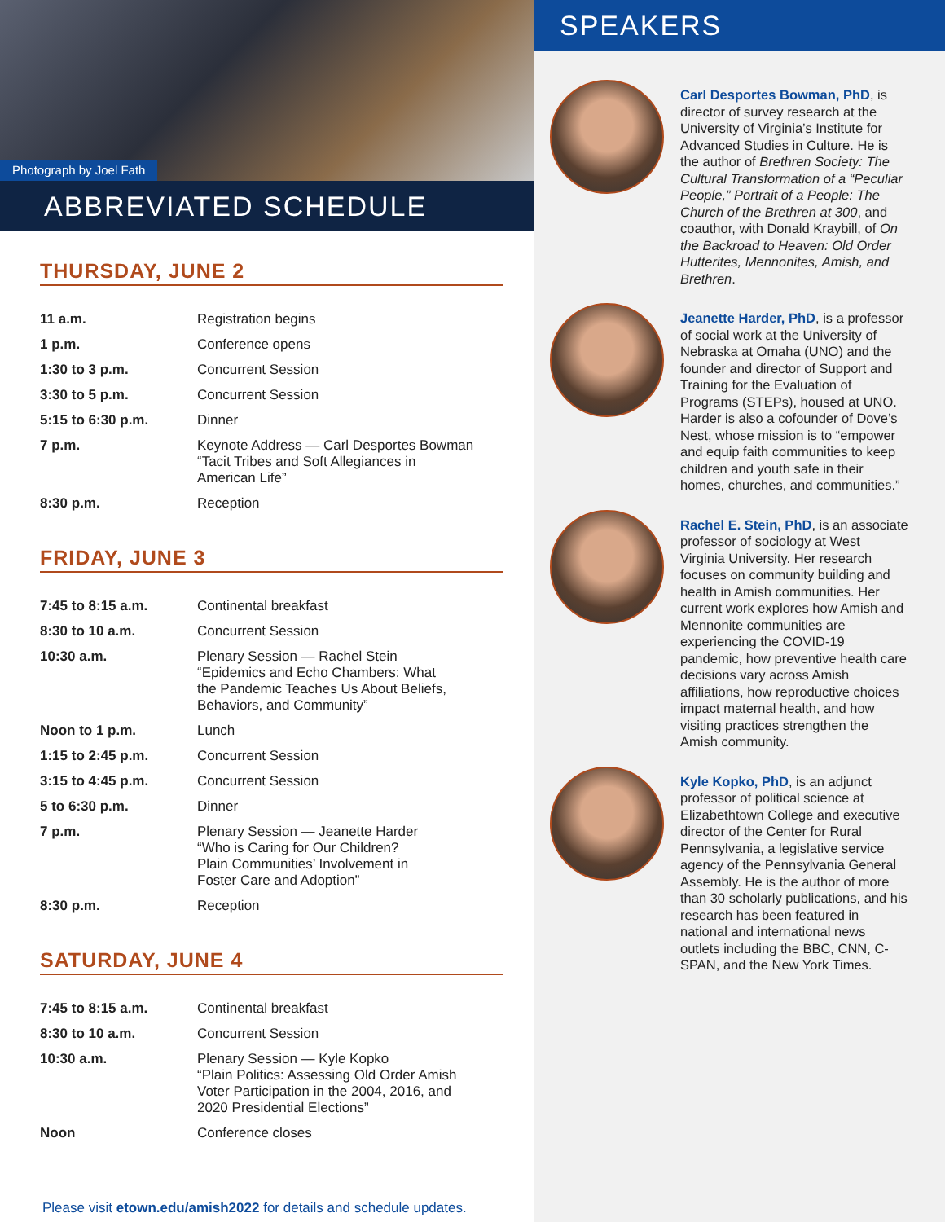Photograph by Joel Fath
ABBREVIATED SCHEDULE
THURSDAY, JUNE 2
| 11 a.m. | Registration begins |
| 1 p.m. | Conference opens |
| 1:30 to 3 p.m. | Concurrent Session |
| 3:30 to 5 p.m. | Concurrent Session |
| 5:15 to 6:30 p.m. | Dinner |
| 7 p.m. | Keynote Address — Carl Desportes Bowman “Tacit Tribes and Soft Allegiances in American Life” |
| 8:30 p.m. | Reception |
FRIDAY, JUNE 3
| 7:45 to 8:15 a.m. | Continental breakfast |
| 8:30 to 10 a.m. | Concurrent Session |
| 10:30 a.m. | Plenary Session — Rachel Stein “Epidemics and Echo Chambers: What the Pandemic Teaches Us About Beliefs, Behaviors, and Community” |
| Noon to 1 p.m. | Lunch |
| 1:15 to 2:45 p.m. | Concurrent Session |
| 3:15 to 4:45 p.m. | Concurrent Session |
| 5 to 6:30 p.m. | Dinner |
| 7 p.m. | Plenary Session — Jeanette Harder “Who is Caring for Our Children? Plain Communities’ Involvement in Foster Care and Adoption” |
| 8:30 p.m. | Reception |
SATURDAY, JUNE 4
| 7:45 to 8:15 a.m. | Continental breakfast |
| 8:30 to 10 a.m. | Concurrent Session |
| 10:30 a.m. | Plenary Session — Kyle Kopko “Plain Politics: Assessing Old Order Amish Voter Participation in the 2004, 2016, and 2020 Presidential Elections” |
| Noon | Conference closes |
Please visit etown.edu/amish2022 for details and schedule updates.
SPEAKERS
Carl Desportes Bowman, PhD, is director of survey research at the University of Virginia’s Institute for Advanced Studies in Culture. He is the author of Brethren Society: The Cultural Transformation of a “Peculiar People,” Portrait of a People: The Church of the Brethren at 300, and coauthor, with Donald Kraybill, of On the Backroad to Heaven: Old Order Hutterites, Mennonites, Amish, and Brethren.
Jeanette Harder, PhD, is a professor of social work at the University of Nebraska at Omaha (UNO) and the founder and director of Support and Training for the Evaluation of Programs (STEPs), housed at UNO. Harder is also a cofounder of Dove’s Nest, whose mission is to “empower and equip faith communities to keep children and youth safe in their homes, churches, and communities.”
Rachel E. Stein, PhD, is an associate professor of sociology at West Virginia University. Her research focuses on community building and health in Amish communities. Her current work explores how Amish and Mennonite communities are experiencing the COVID-19 pandemic, how preventive health care decisions vary across Amish affiliations, how reproductive choices impact maternal health, and how visiting practices strengthen the Amish community.
Kyle Kopko, PhD, is an adjunct professor of political science at Elizabethtown College and executive director of the Center for Rural Pennsylvania, a legislative service agency of the Pennsylvania General Assembly. He is the author of more than 30 scholarly publications, and his research has been featured in national and international news outlets including the BBC, CNN, C-SPAN, and the New York Times.